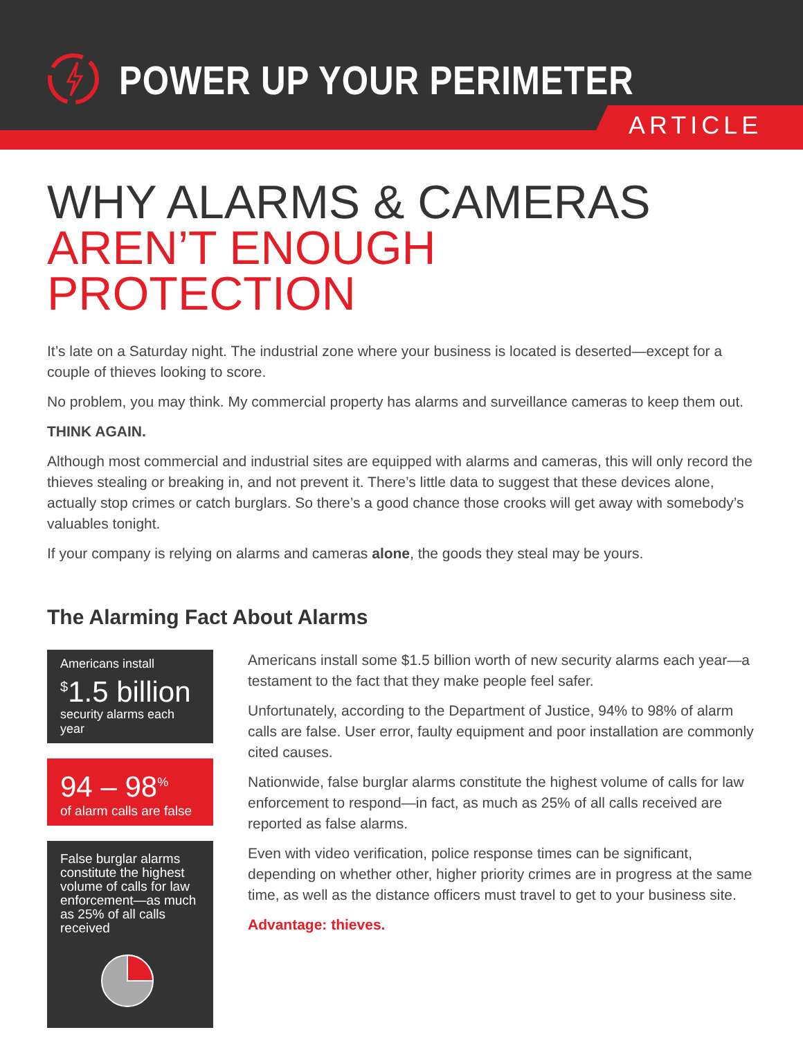POWER UP YOUR PERIMETER
ARTICLE
WHY ALARMS & CAMERAS
AREN’T ENOUGH PROTECTION
It’s late on a Saturday night. The industrial zone where your business is located is deserted—except for a couple of thieves looking to score.
No problem, you may think. My commercial property has alarms and surveillance cameras to keep them out.
THINK AGAIN.
Although most commercial and industrial sites are equipped with alarms and cameras, this will only record the thieves stealing or breaking in, and not prevent it. There’s little data to suggest that these devices alone, actually stop crimes or catch burglars. So there’s a good chance those crooks will get away with somebody’s valuables tonight.
If your company is relying on alarms and cameras alone, the goods they steal may be yours.
The Alarming Fact About Alarms
Americans install
<sup>$</sup>1.5 billion
security alarms each year
94 – 98<sup>%</sup>
of alarm calls are false
False burglar alarms constitute the highest volume of calls for law enforcement—as much as 25% of all calls received
Americans install some $1.5 billion worth of new security alarms each year—a testament to the fact that they make people feel safer.
Unfortunately, according to the Department of Justice, 94% to 98% of alarm calls are false. User error, faulty equipment and poor installation are commonly cited causes.
Nationwide, false burglar alarms constitute the highest volume of calls for law enforcement to respond—in fact, as much as 25% of all calls received are reported as false alarms.
Even with video verification, police response times can be significant, depending on whether other, higher priority crimes are in progress at the same time, as well as the distance officers must travel to get to your business site.
Advantage: thieves.